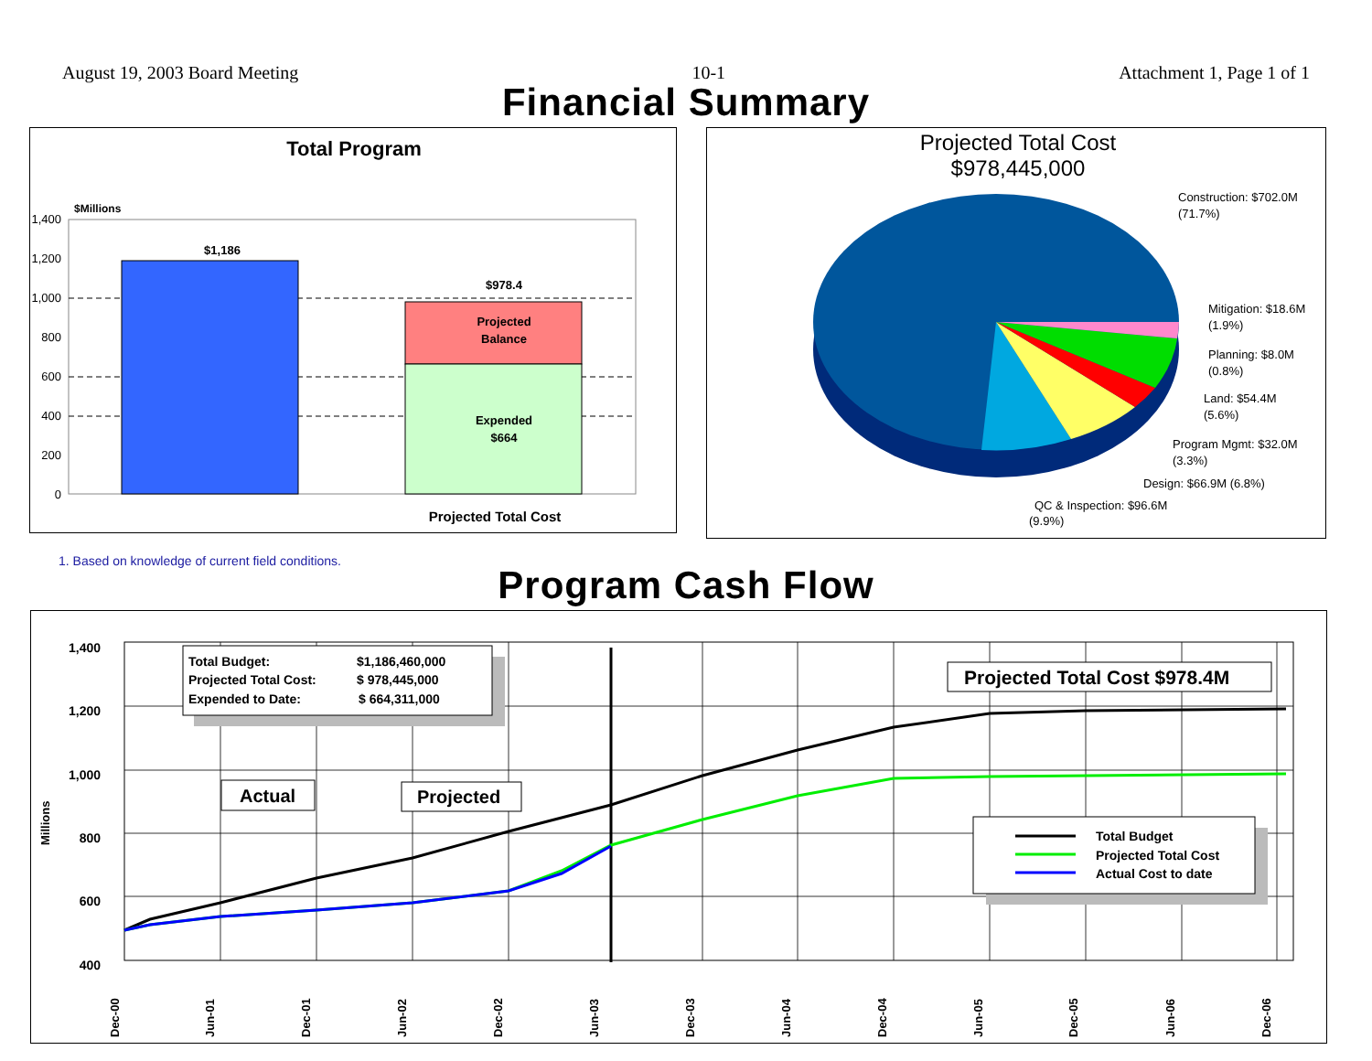August 19, 2003 Board Meeting 10-1 Attachment 1, Page 1 of 1
Financial Summary
Total Program
$Millions
1,400
1,200
1,000
800
600
400
200
0
$1,186
$978.4
Projected
Balance
Expended
$664
Projected Total Cost
Projected Total Cost
$978,445,000
Construction: $702.0M
(71.7%)
Mitigation: $18.6M
(1.9%)
Planning: $8.0M
(0.8%)
Land: $54.4M
(5.6%)
Program Mgmt: $32.0M
(3.3%)
Design: $66.9M (6.8%)
QC & Inspection: $96.6M
(9.9%)
1. Based on knowledge of current field conditions.
Program Cash Flow
1,400
1,200
1,000
800
600
400
Millions
Total Budget:
$1,186,460,000
Projected Total Cost:
$ 978,445,000
Expended to Date:
$ 664,311,000
Projected Total Cost $978.4M
Actual
Projected
Total Budget
Projected Total Cost
Actual Cost to date
Dec-00
Jun-01
Dec-01
Jun-02
Dec-02
Jun-03
Dec-03
Jun-04
Dec-04
Jun-05
Dec-05
Jun-06
Dec-06